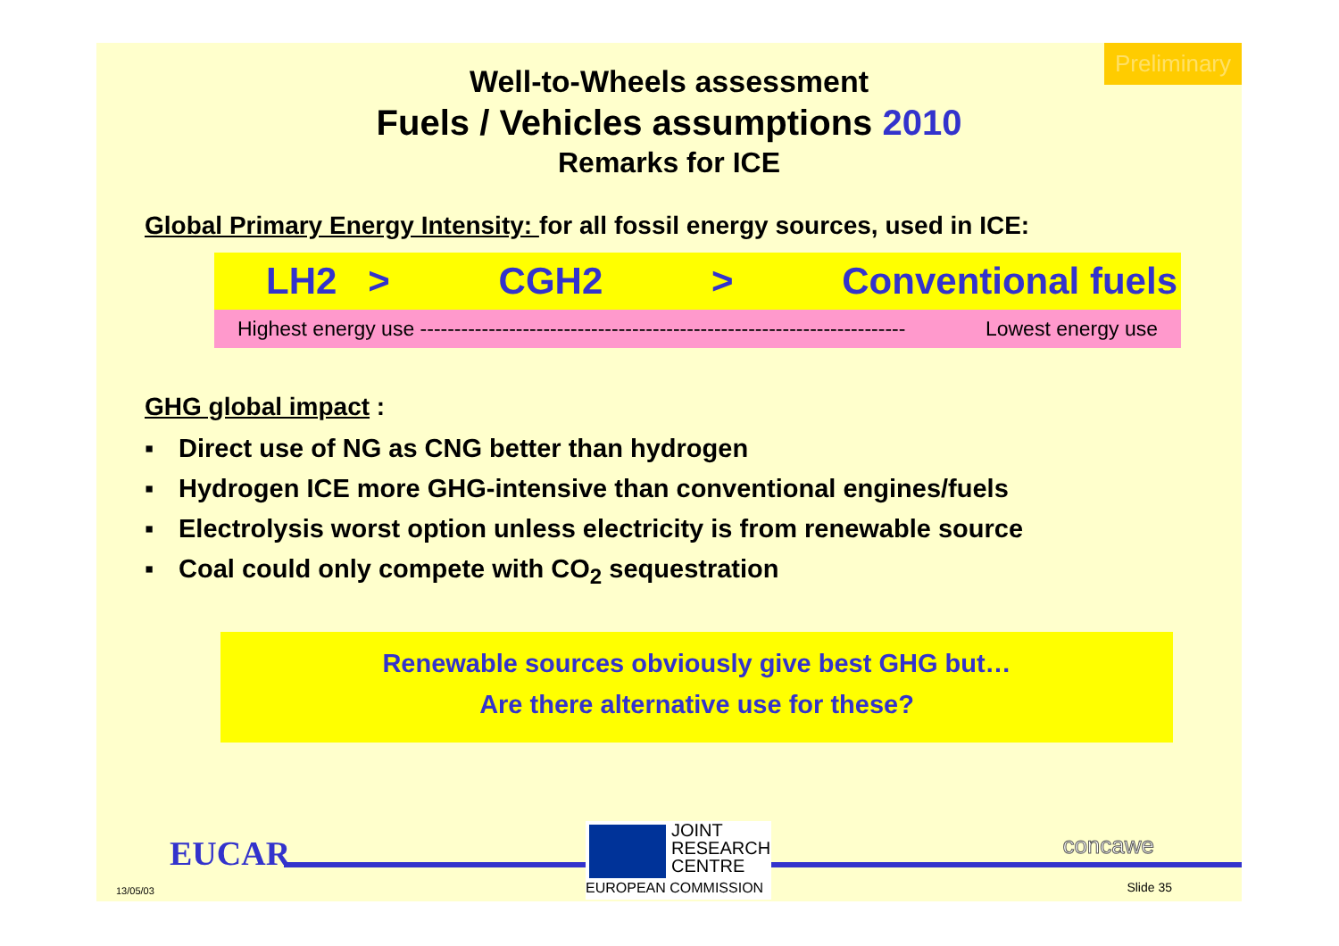Preliminary
Well-to-Wheels assessment
Fuels / Vehicles assumptions 2010
Remarks for ICE
Global Primary Energy Intensity: for all fossil energy sources, used in ICE:
LH2 > CGH2 > Conventional fuels
Highest energy use ----------------------------------------------------------------------- Lowest energy use
GHG global impact :
▪ Direct use of NG as CNG better than hydrogen
▪ Hydrogen ICE more GHG-intensive than conventional engines/fuels
▪ Electrolysis worst option unless electricity is from renewable source
▪ Coal could only compete with CO<sub>2</sub> sequestration
Renewable sources obviously give best GHG but…
Are there alternative use for these?
EUCAR
JOINT
RESEARCH
CENTRE
EUROPEAN COMMISSION
concawe
13/05/03 Slide 35